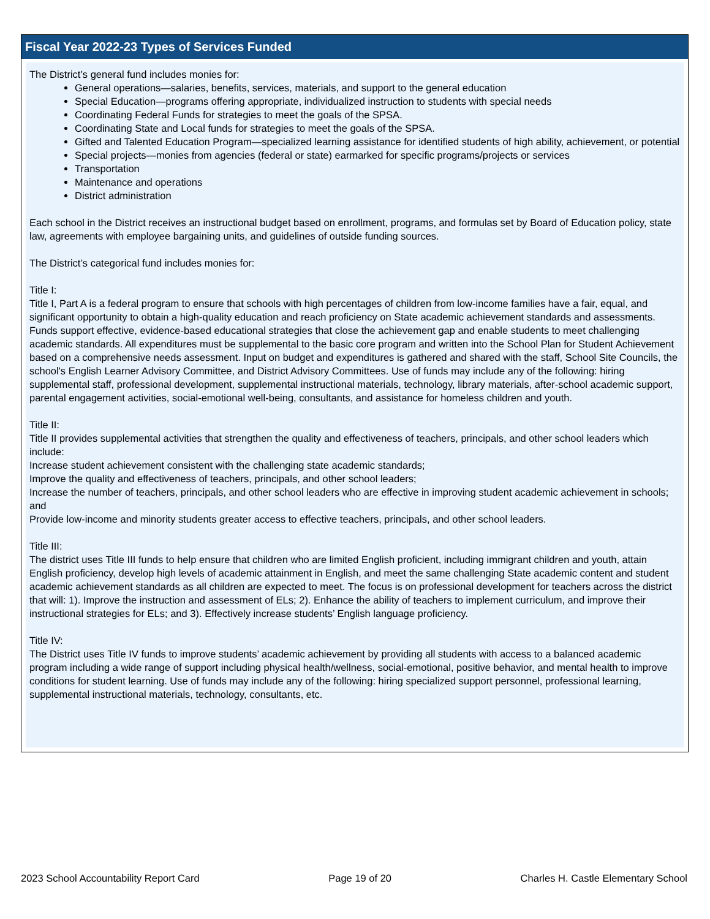Fiscal Year 2022-23 Types of Services Funded
The District’s general fund includes monies for:
General operations—salaries, benefits, services, materials, and support to the general education
Special Education—programs offering appropriate, individualized instruction to students with special needs
Coordinating Federal Funds for strategies to meet the goals of the SPSA.
Coordinating State and Local funds for strategies to meet the goals of the SPSA.
Gifted and Talented Education Program—specialized learning assistance for identified students of high ability, achievement, or potential
Special projects—monies from agencies (federal or state) earmarked for specific programs/projects or services
Transportation
Maintenance and operations
District administration
Each school in the District receives an instructional budget based on enrollment, programs, and formulas set by Board of Education policy, state law, agreements with employee bargaining units, and guidelines of outside funding sources.
The District’s categorical fund includes monies for:
Title I:
Title I, Part A is a federal program to ensure that schools with high percentages of children from low-income families have a fair, equal, and significant opportunity to obtain a high-quality education and reach proficiency on State academic achievement standards and assessments. Funds support effective, evidence-based educational strategies that close the achievement gap and enable students to meet challenging academic standards. All expenditures must be supplemental to the basic core program and written into the School Plan for Student Achievement based on a comprehensive needs assessment. Input on budget and expenditures is gathered and shared with the staff, School Site Councils, the school's English Learner Advisory Committee, and District Advisory Committees. Use of funds may include any of the following: hiring supplemental staff, professional development, supplemental instructional materials, technology, library materials, after-school academic support, parental engagement activities, social-emotional well-being, consultants, and assistance for homeless children and youth.
Title II:
Title II provides supplemental activities that strengthen the quality and effectiveness of teachers, principals, and other school leaders which include:
Increase student achievement consistent with the challenging state academic standards;
Improve the quality and effectiveness of teachers, principals, and other school leaders;
Increase the number of teachers, principals, and other school leaders who are effective in improving student academic achievement in schools; and
Provide low-income and minority students greater access to effective teachers, principals, and other school leaders.
Title III:
The district uses Title III funds to help ensure that children who are limited English proficient, including immigrant children and youth, attain English proficiency, develop high levels of academic attainment in English, and meet the same challenging State academic content and student academic achievement standards as all children are expected to meet. The focus is on professional development for teachers across the district that will: 1). Improve the instruction and assessment of ELs; 2). Enhance the ability of teachers to implement curriculum, and improve their instructional strategies for ELs; and 3). Effectively increase students’ English language proficiency.
Title IV:
The District uses Title IV funds to improve students’ academic achievement by providing all students with access to a balanced academic program including a wide range of support including physical health/wellness, social-emotional, positive behavior, and mental health to improve conditions for student learning. Use of funds may include any of the following: hiring specialized support personnel, professional learning, supplemental instructional materials, technology, consultants, etc.
2023 School Accountability Report Card Page 19 of 20 Charles H. Castle Elementary School